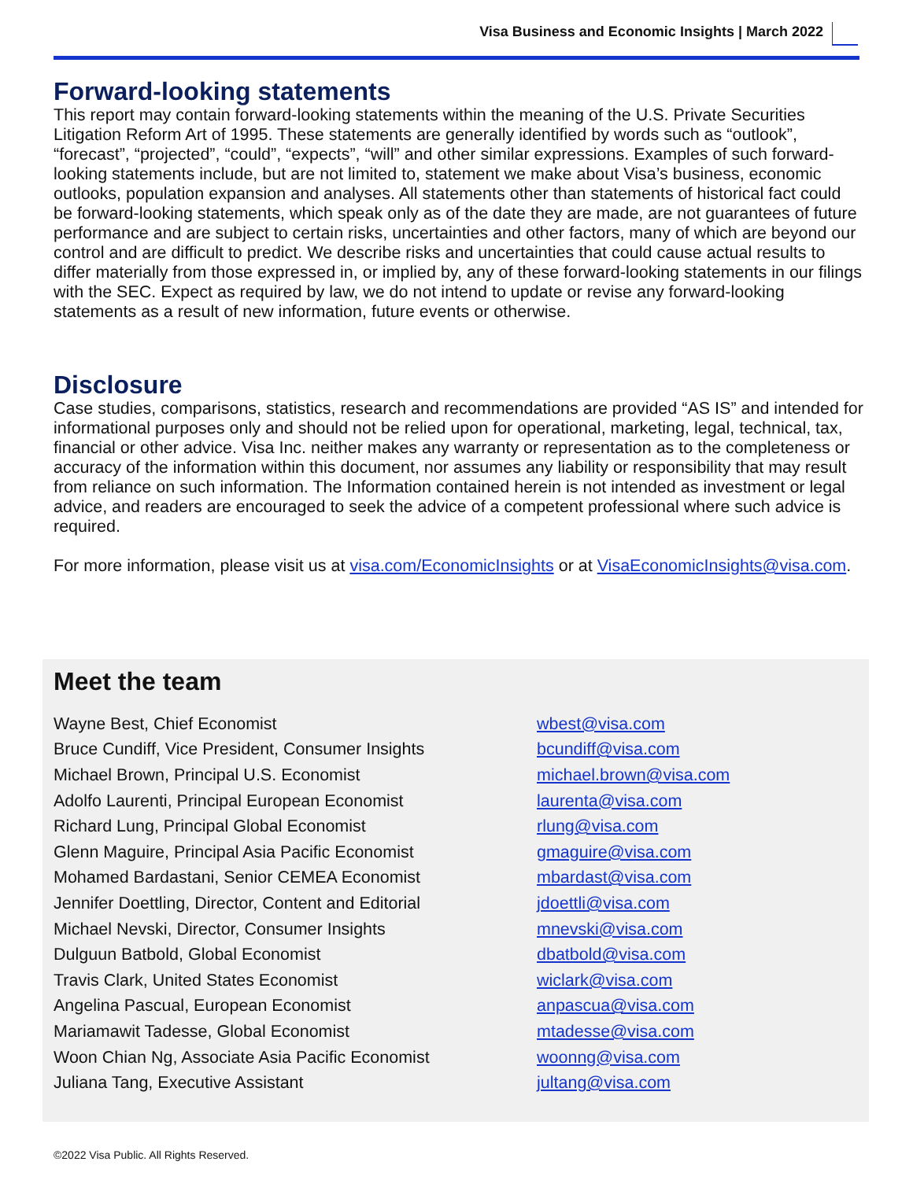Visa Business and Economic Insights | March 2022
Forward-looking statements
This report may contain forward-looking statements within the meaning of the U.S. Private Securities Litigation Reform Art of 1995. These statements are generally identified by words such as “outlook”, “forecast”, “projected”, “could”, “expects”, “will” and other similar expressions. Examples of such forward-looking statements include, but are not limited to, statement we make about Visa’s business, economic outlooks, population expansion and analyses. All statements other than statements of historical fact could be forward-looking statements, which speak only as of the date they are made, are not guarantees of future performance and are subject to certain risks, uncertainties and other factors, many of which are beyond our control and are difficult to predict. We describe risks and uncertainties that could cause actual results to differ materially from those expressed in, or implied by, any of these forward-looking statements in our filings with the SEC. Expect as required by law, we do not intend to update or revise any forward-looking statements as a result of new information, future events or otherwise.
Disclosure
Case studies, comparisons, statistics, research and recommendations are provided “AS IS” and intended for informational purposes only and should not be relied upon for operational, marketing, legal, technical, tax, financial or other advice. Visa Inc. neither makes any warranty or representation as to the completeness or accuracy of the information within this document, nor assumes any liability or responsibility that may result from reliance on such information. The Information contained herein is not intended as investment or legal advice, and readers are encouraged to seek the advice of a competent professional where such advice is required.
For more information, please visit us at visa.com/EconomicInsights or at VisaEconomicInsights@visa.com.
Meet the team
| Wayne Best, Chief Economist | wbest@visa.com |
| Bruce Cundiff, Vice President, Consumer Insights | bcundiff@visa.com |
| Michael Brown, Principal U.S. Economist | michael.brown@visa.com |
| Adolfo Laurenti, Principal European Economist | laurenta@visa.com |
| Richard Lung, Principal Global Economist | rlung@visa.com |
| Glenn Maguire, Principal Asia Pacific Economist | gmaguire@visa.com |
| Mohamed Bardastani, Senior CEMEA Economist | mbardast@visa.com |
| Jennifer Doettling, Director, Content and Editorial | jdoettli@visa.com |
| Michael Nevski, Director, Consumer Insights | mnevski@visa.com |
| Dulguun Batbold, Global Economist | dbatbold@visa.com |
| Travis Clark, United States Economist | wiclark@visa.com |
| Angelina Pascual, European Economist | anpascua@visa.com |
| Mariamawit Tadesse, Global Economist | mtadesse@visa.com |
| Woon Chian Ng, Associate Asia Pacific Economist | woonng@visa.com |
| Juliana Tang, Executive Assistant | jultang@visa.com |
©2022 Visa Public. All Rights Reserved.